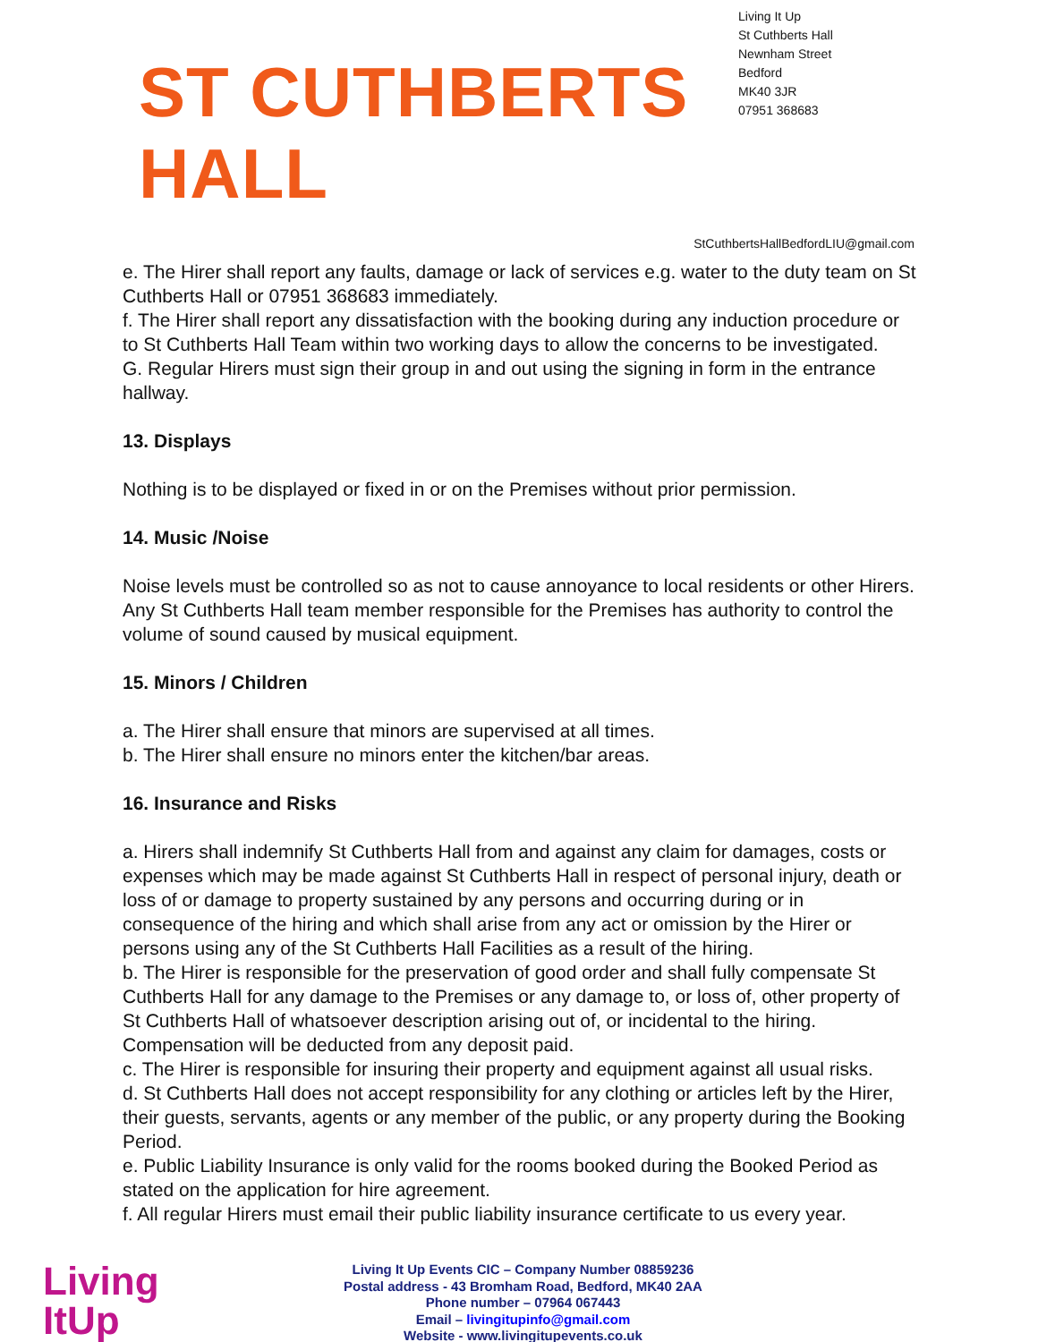ST CUTHBERTS HALL
Living It Up
St Cuthberts Hall
Newnham Street
Bedford
MK40 3JR
07951 368683
StCuthbertsHallBedfordLIU@gmail.com
e. The Hirer shall report any faults, damage or lack of services e.g. water to the duty team on St Cuthberts Hall or 07951 368683 immediately.
f. The Hirer shall report any dissatisfaction with the booking during any induction procedure or to St Cuthberts Hall Team within two working days to allow the concerns to be investigated.
G. Regular Hirers must sign their group in and out using the signing in form in the entrance hallway.
13. Displays
Nothing is to be displayed or fixed in or on the Premises without prior permission.
14. Music /Noise
Noise levels must be controlled so as not to cause annoyance to local residents or other Hirers. Any St Cuthberts Hall team member responsible for the Premises has authority to control the volume of sound caused by musical equipment.
15. Minors / Children
a. The Hirer shall ensure that minors are supervised at all times.
b. The Hirer shall ensure no minors enter the kitchen/bar areas.
16. Insurance and Risks
a. Hirers shall indemnify St Cuthberts Hall from and against any claim for damages, costs or expenses which may be made against St Cuthberts Hall in respect of personal injury, death or loss of or damage to property sustained by any persons and occurring during or in consequence of the hiring and which shall arise from any act or omission by the Hirer or persons using any of the St Cuthberts Hall Facilities as a result of the hiring.
b. The Hirer is responsible for the preservation of good order and shall fully compensate St Cuthberts Hall for any damage to the Premises or any damage to, or loss of, other property of St Cuthberts Hall of whatsoever description arising out of, or incidental to the hiring. Compensation will be deducted from any deposit paid.
c. The Hirer is responsible for insuring their property and equipment against all usual risks.
d. St Cuthberts Hall does not accept responsibility for any clothing or articles left by the Hirer, their guests, servants, agents or any member of the public, or any property during the Booking Period.
e. Public Liability Insurance is only valid for the rooms booked during the Booked Period as stated on the application for hire agreement.
f. All regular Hirers must email their public liability insurance certificate to us every year.
Living
ItUp
Living It Up Events CIC – Company Number 08859236
Postal address - 43 Bromham Road, Bedford, MK40 2AA
Phone number – 07964 067443
Email – livingitupinfo@gmail.com
Website - www.livingitupevents.co.uk